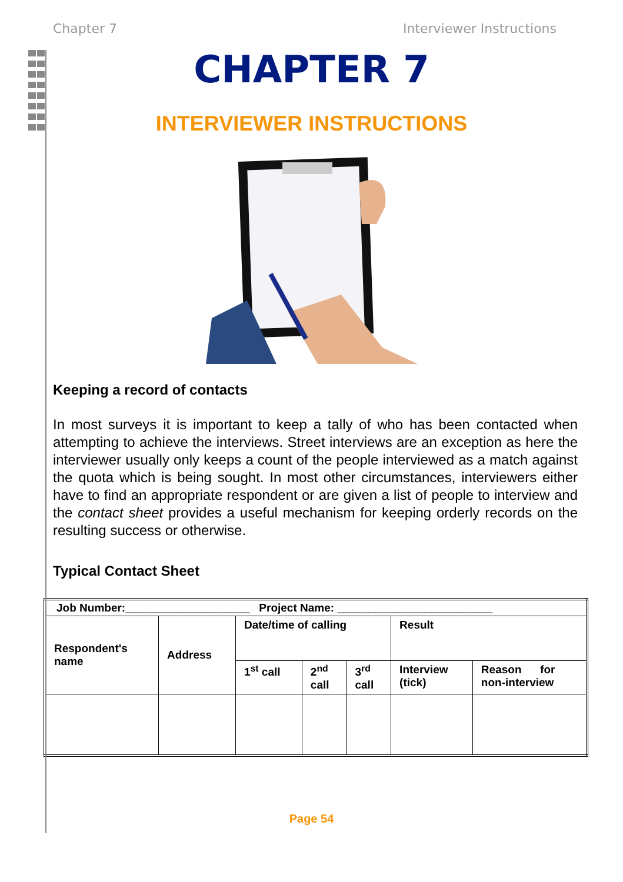Chapter 7 Interviewer Instructions
CHAPTER 7
INTERVIEWER INSTRUCTIONS
Keeping a record of contacts
In most surveys it is important to keep a tally of who has been contacted when attempting to achieve the interviews. Street interviews are an exception as here the interviewer usually only keeps a count of the people interviewed as a match against the quota which is being sought. In most other circumstances, interviewers either have to find an appropriate respondent or are given a list of people to interview and the contact sheet provides a useful mechanism for keeping orderly records on the resulting success or otherwise.
Typical Contact Sheet
| Job Number:____________________ Project Name: _________________________ | | | | | | |
| Respondent's name | Address | Date/time of calling | | | Result | |
| | | 1<sup>st</sup> call | 2<sup>nd</sup> call | 3<sup>rd</sup> call | Interview (tick) | Reason for non-interview |
Page 54